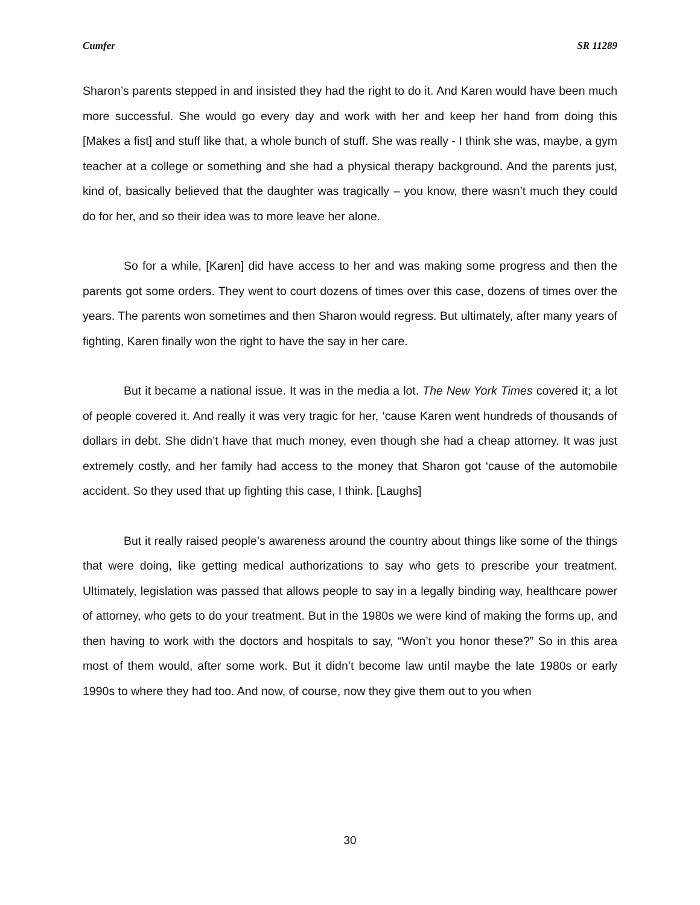Cumfer SR 11289
Sharon’s parents stepped in and insisted they had the right to do it. And Karen would have been much more successful. She would go every day and work with her and keep her hand from doing this [Makes a fist] and stuff like that, a whole bunch of stuff. She was really - I think she was, maybe, a gym teacher at a college or something and she had a physical therapy background. And the parents just, kind of, basically believed that the daughter was tragically – you know, there wasn’t much they could do for her, and so their idea was to more leave her alone.
So for a while, [Karen] did have access to her and was making some progress and then the parents got some orders. They went to court dozens of times over this case, dozens of times over the years. The parents won sometimes and then Sharon would regress. But ultimately, after many years of fighting, Karen finally won the right to have the say in her care.
But it became a national issue. It was in the media a lot. The New York Times covered it; a lot of people covered it. And really it was very tragic for her, ‘cause Karen went hundreds of thousands of dollars in debt. She didn’t have that much money, even though she had a cheap attorney. It was just extremely costly, and her family had access to the money that Sharon got ‘cause of the automobile accident. So they used that up fighting this case, I think. [Laughs]
But it really raised people’s awareness around the country about things like some of the things that were doing, like getting medical authorizations to say who gets to prescribe your treatment. Ultimately, legislation was passed that allows people to say in a legally binding way, healthcare power of attorney, who gets to do your treatment. But in the 1980s we were kind of making the forms up, and then having to work with the doctors and hospitals to say, “Won’t you honor these?” So in this area most of them would, after some work. But it didn’t become law until maybe the late 1980s or early 1990s to where they had too. And now, of course, now they give them out to you when
30